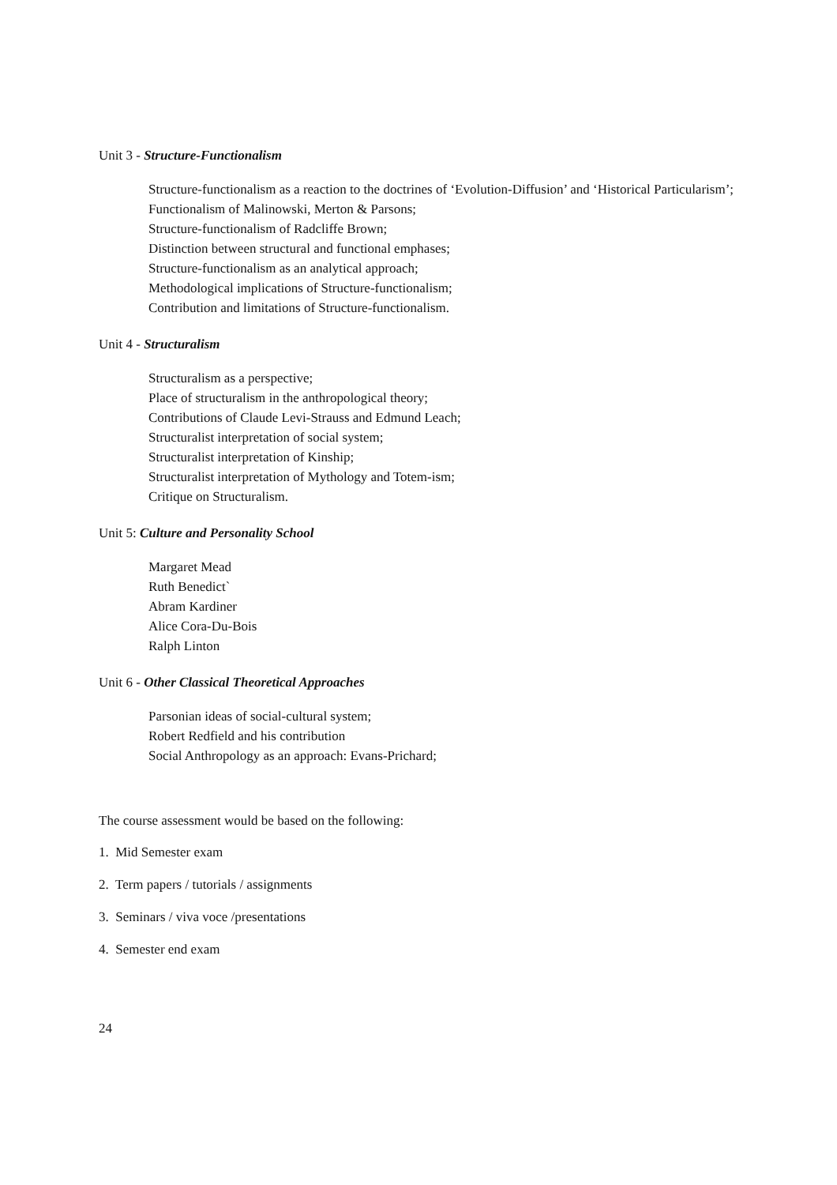Unit 3 - Structure-Functionalism
Structure-functionalism as a reaction to the doctrines of ‘Evolution-Diffusion’ and ‘Historical Particularism’;
Functionalism of Malinowski, Merton & Parsons;
Structure-functionalism of Radcliffe Brown;
Distinction between structural and functional emphases;
Structure-functionalism as an analytical approach;
Methodological implications of Structure-functionalism;
Contribution and limitations of Structure-functionalism.
Unit 4 - Structuralism
Structuralism as a perspective;
Place of structuralism in the anthropological theory;
Contributions of Claude Levi-Strauss and Edmund Leach;
Structuralist interpretation of social system;
Structuralist interpretation of Kinship;
Structuralist interpretation of Mythology and Totem-ism;
Critique on Structuralism.
Unit 5: Culture and Personality School
Margaret Mead
Ruth Benedict`
Abram Kardiner
Alice Cora-Du-Bois
Ralph Linton
Unit 6 - Other Classical Theoretical Approaches
Parsonian ideas of social-cultural system;
Robert Redfield and his contribution
Social Anthropology as an approach: Evans-Prichard;
The course assessment would be based on the following:
1. Mid Semester exam
2. Term papers / tutorials / assignments
3. Seminars / viva voce /presentations
4. Semester end exam
24